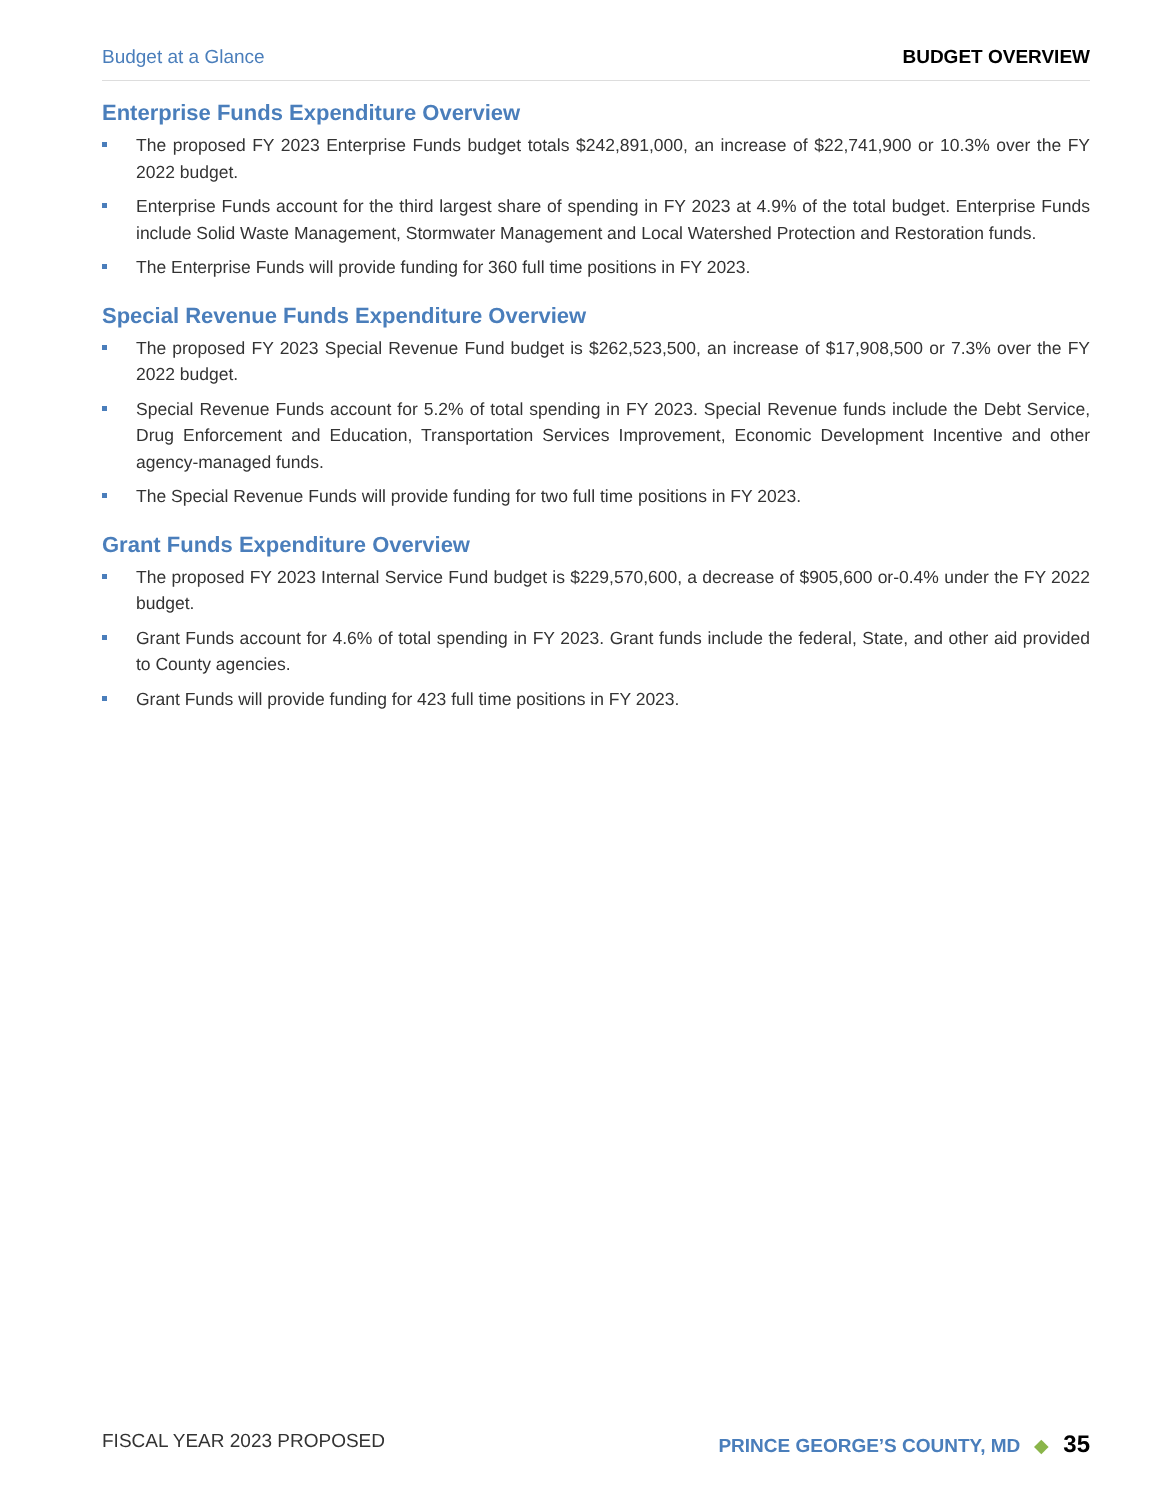Budget at a Glance BUDGET OVERVIEW
Enterprise Funds Expenditure Overview
The proposed FY 2023 Enterprise Funds budget totals $242,891,000, an increase of $22,741,900 or 10.3% over the FY 2022 budget.
Enterprise Funds account for the third largest share of spending in FY 2023 at 4.9% of the total budget. Enterprise Funds include Solid Waste Management, Stormwater Management and Local Watershed Protection and Restoration funds.
The Enterprise Funds will provide funding for 360 full time positions in FY 2023.
Special Revenue Funds Expenditure Overview
The proposed FY 2023 Special Revenue Fund budget is $262,523,500, an increase of $17,908,500 or 7.3% over the FY 2022 budget.
Special Revenue Funds account for 5.2% of total spending in FY 2023. Special Revenue funds include the Debt Service, Drug Enforcement and Education, Transportation Services Improvement, Economic Development Incentive and other agency-managed funds.
The Special Revenue Funds will provide funding for two full time positions in FY 2023.
Grant Funds Expenditure Overview
The proposed FY 2023 Internal Service Fund budget is $229,570,600, a decrease of $905,600 or-0.4% under the FY 2022 budget.
Grant Funds account for 4.6% of total spending in FY 2023. Grant funds include the federal, State, and other aid provided to County agencies.
Grant Funds will provide funding for 423 full time positions in FY 2023.
FISCAL YEAR 2023 PROPOSED PRINCE GEORGE’S COUNTY, MD ◆ 35